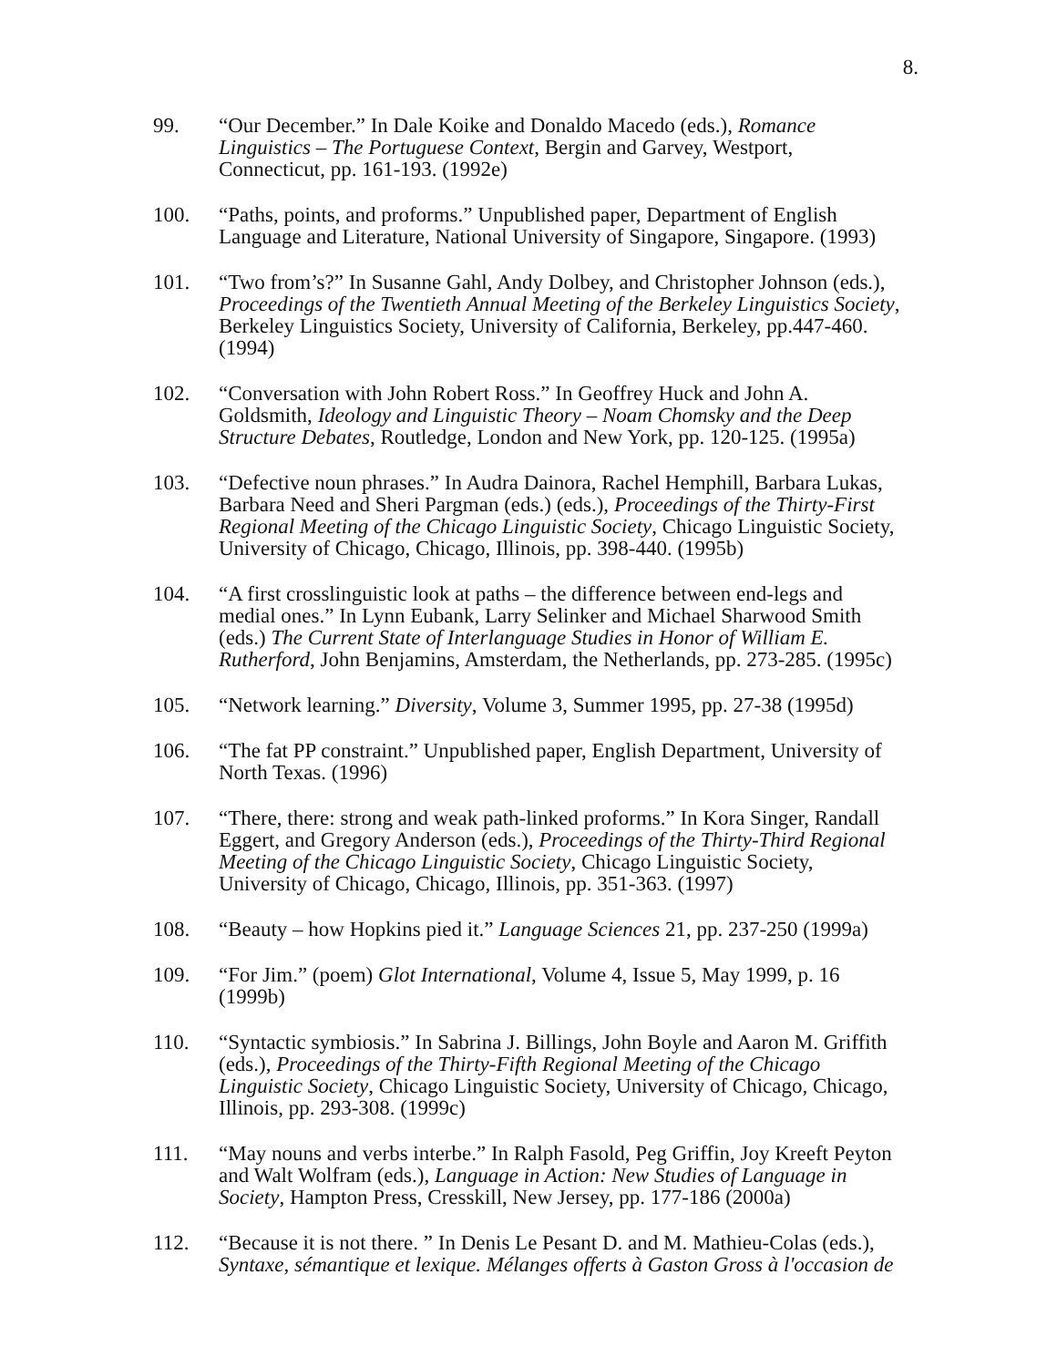8.
99. “Our December.” In Dale Koike and Donaldo Macedo (eds.), Romance Linguistics – The Portuguese Context, Bergin and Garvey, Westport, Connecticut, pp. 161-193. (1992e)
100. “Paths, points, and proforms.” Unpublished paper, Department of English Language and Literature, National University of Singapore, Singapore. (1993)
101. “Two from’s?” In Susanne Gahl, Andy Dolbey, and Christopher Johnson (eds.), Proceedings of the Twentieth Annual Meeting of the Berkeley Linguistics Society, Berkeley Linguistics Society, University of California, Berkeley, pp.447-460. (1994)
102. “Conversation with John Robert Ross.” In Geoffrey Huck and John A. Goldsmith, Ideology and Linguistic Theory – Noam Chomsky and the Deep Structure Debates, Routledge, London and New York, pp. 120-125. (1995a)
103. “Defective noun phrases.” In Audra Dainora, Rachel Hemphill, Barbara Lukas, Barbara Need and Sheri Pargman (eds.) (eds.), Proceedings of the Thirty-First Regional Meeting of the Chicago Linguistic Society, Chicago Linguistic Society, University of Chicago, Chicago, Illinois, pp. 398-440. (1995b)
104. “A first crosslinguistic look at paths – the difference between end-legs and medial ones.” In Lynn Eubank, Larry Selinker and Michael Sharwood Smith (eds.) The Current State of Interlanguage Studies in Honor of William E. Rutherford, John Benjamins, Amsterdam, the Netherlands, pp. 273-285. (1995c)
105. “Network learning.” Diversity, Volume 3, Summer 1995, pp. 27-38 (1995d)
106. “The fat PP constraint.” Unpublished paper, English Department, University of North Texas. (1996)
107. “There, there: strong and weak path-linked proforms.” In Kora Singer, Randall Eggert, and Gregory Anderson (eds.), Proceedings of the Thirty-Third Regional Meeting of the Chicago Linguistic Society, Chicago Linguistic Society, University of Chicago, Chicago, Illinois, pp. 351-363. (1997)
108. “Beauty – how Hopkins pied it.” Language Sciences 21, pp. 237-250 (1999a)
109. “For Jim.” (poem) Glot International, Volume 4, Issue 5, May 1999, p. 16 (1999b)
110. “Syntactic symbiosis.” In Sabrina J. Billings, John Boyle and Aaron M. Griffith (eds.), Proceedings of the Thirty-Fifth Regional Meeting of the Chicago Linguistic Society, Chicago Linguistic Society, University of Chicago, Chicago, Illinois, pp. 293-308. (1999c)
111. “May nouns and verbs interbe.” In Ralph Fasold, Peg Griffin, Joy Kreeft Peyton and Walt Wolfram (eds.), Language in Action: New Studies of Language in Society, Hampton Press, Cresskill, New Jersey, pp. 177-186 (2000a)
112. “Because it is not there. ” In Denis Le Pesant D. and M. Mathieu-Colas (eds.), Syntaxe, sémantique et lexique. Mélanges offerts à Gaston Gross à l'occasion de